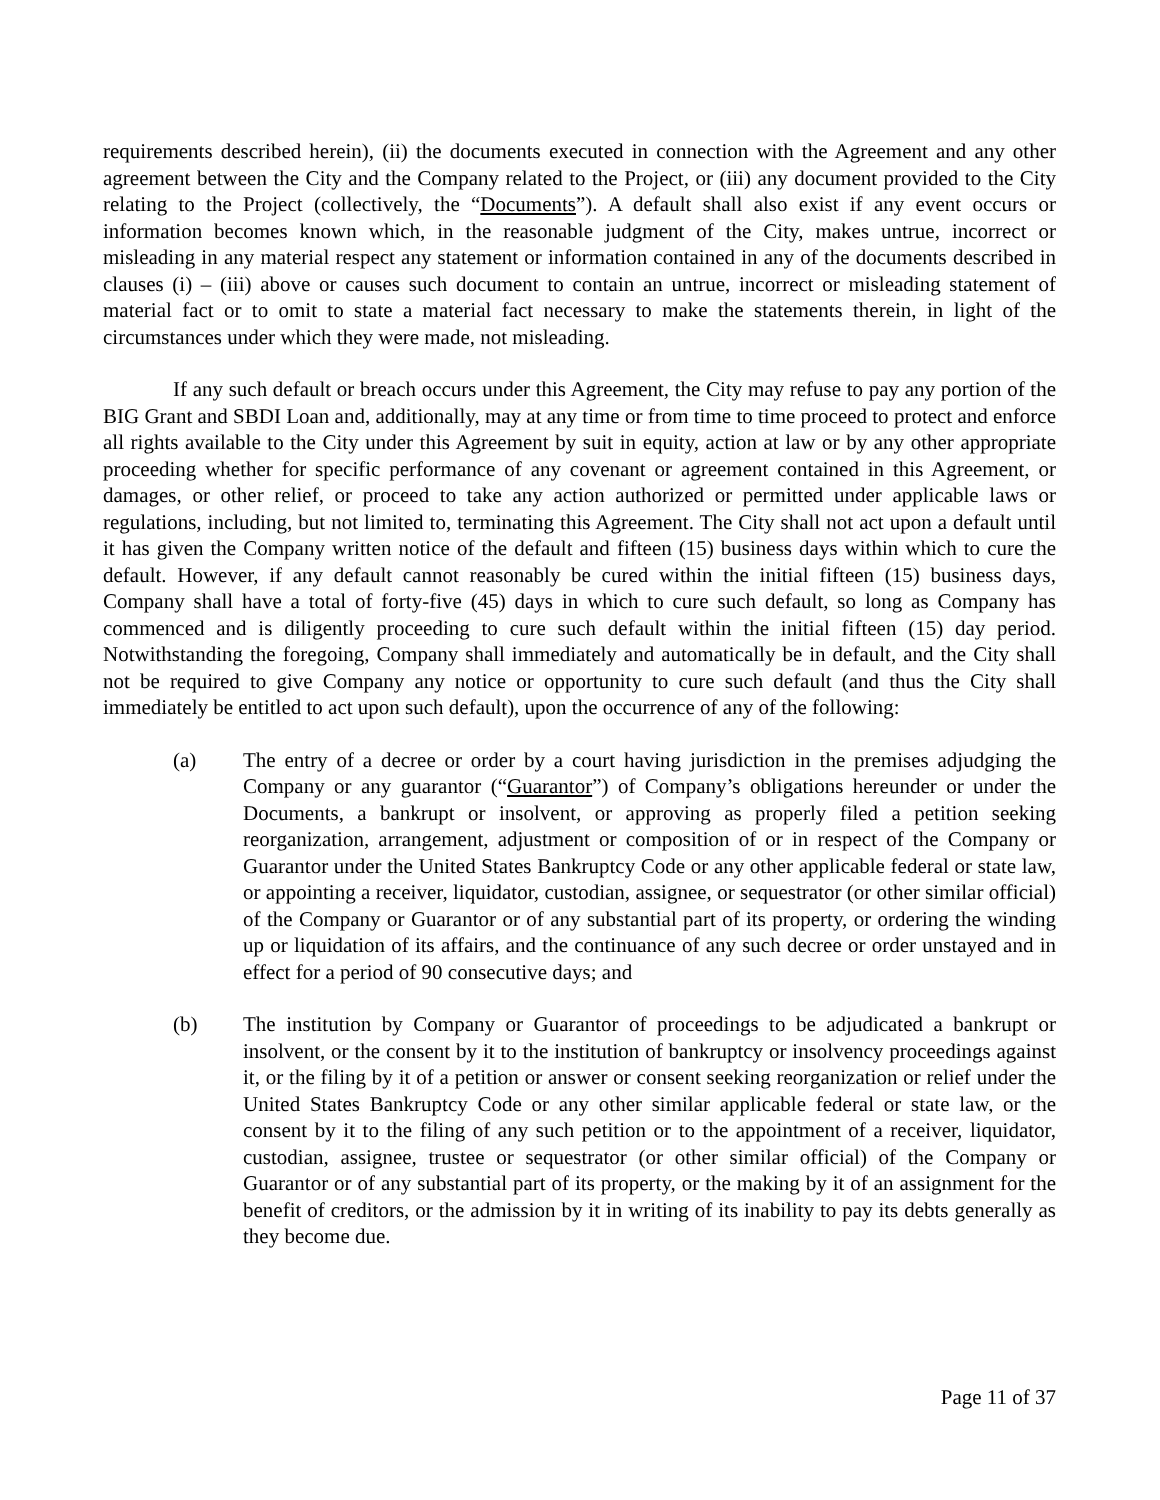requirements described herein), (ii) the documents executed in connection with the Agreement and any other agreement between the City and the Company related to the Project, or (iii) any document provided to the City relating to the Project (collectively, the “Documents”). A default shall also exist if any event occurs or information becomes known which, in the reasonable judgment of the City, makes untrue, incorrect or misleading in any material respect any statement or information contained in any of the documents described in clauses (i) – (iii) above or causes such document to contain an untrue, incorrect or misleading statement of material fact or to omit to state a material fact necessary to make the statements therein, in light of the circumstances under which they were made, not misleading.
If any such default or breach occurs under this Agreement, the City may refuse to pay any portion of the BIG Grant and SBDI Loan and, additionally, may at any time or from time to time proceed to protect and enforce all rights available to the City under this Agreement by suit in equity, action at law or by any other appropriate proceeding whether for specific performance of any covenant or agreement contained in this Agreement, or damages, or other relief, or proceed to take any action authorized or permitted under applicable laws or regulations, including, but not limited to, terminating this Agreement. The City shall not act upon a default until it has given the Company written notice of the default and fifteen (15) business days within which to cure the default. However, if any default cannot reasonably be cured within the initial fifteen (15) business days, Company shall have a total of forty-five (45) days in which to cure such default, so long as Company has commenced and is diligently proceeding to cure such default within the initial fifteen (15) day period. Notwithstanding the foregoing, Company shall immediately and automatically be in default, and the City shall not be required to give Company any notice or opportunity to cure such default (and thus the City shall immediately be entitled to act upon such default), upon the occurrence of any of the following:
(a) The entry of a decree or order by a court having jurisdiction in the premises adjudging the Company or any guarantor (“Guarantor”) of Company’s obligations hereunder or under the Documents, a bankrupt or insolvent, or approving as properly filed a petition seeking reorganization, arrangement, adjustment or composition of or in respect of the Company or Guarantor under the United States Bankruptcy Code or any other applicable federal or state law, or appointing a receiver, liquidator, custodian, assignee, or sequestrator (or other similar official) of the Company or Guarantor or of any substantial part of its property, or ordering the winding up or liquidation of its affairs, and the continuance of any such decree or order unstayed and in effect for a period of 90 consecutive days; and
(b) The institution by Company or Guarantor of proceedings to be adjudicated a bankrupt or insolvent, or the consent by it to the institution of bankruptcy or insolvency proceedings against it, or the filing by it of a petition or answer or consent seeking reorganization or relief under the United States Bankruptcy Code or any other similar applicable federal or state law, or the consent by it to the filing of any such petition or to the appointment of a receiver, liquidator, custodian, assignee, trustee or sequestrator (or other similar official) of the Company or Guarantor or of any substantial part of its property, or the making by it of an assignment for the benefit of creditors, or the admission by it in writing of its inability to pay its debts generally as they become due.
Page 11 of 37